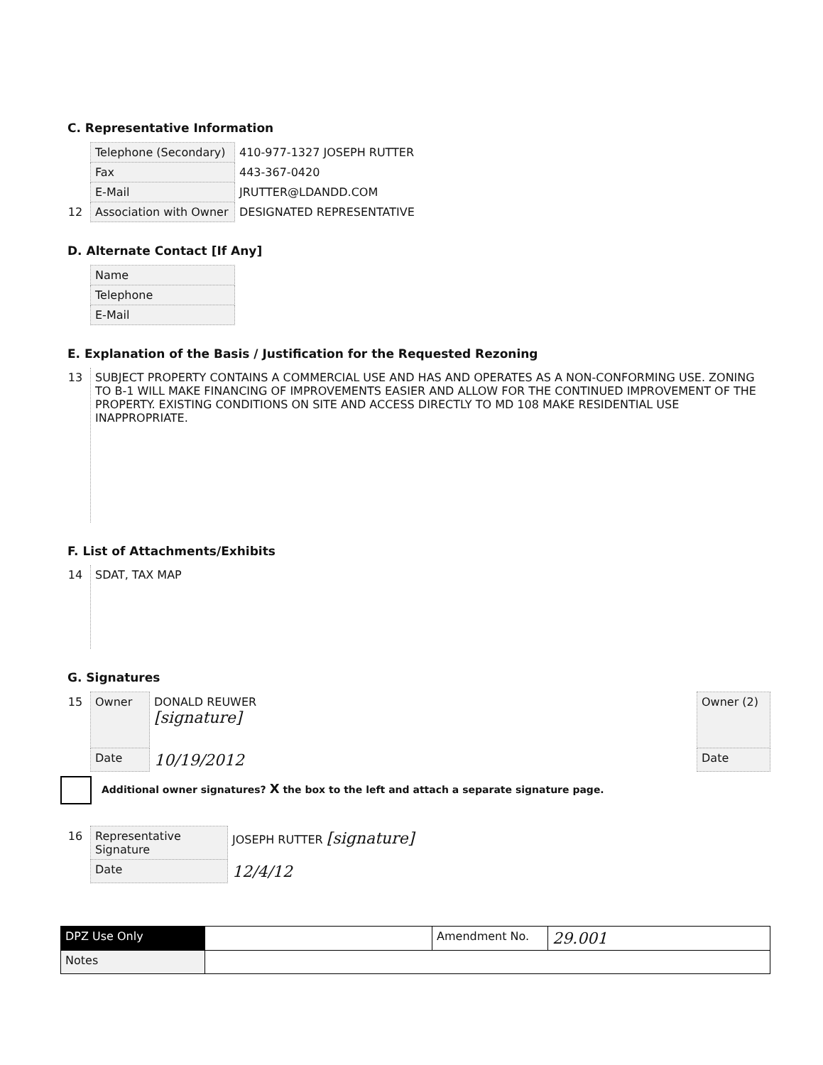C. Representative Information
| | Telephone (Secondary) | 410-977-1327 JOSEPH RUTTER |
| | Fax | 443-367-0420 |
| | E-Mail | JRUTTER@LDANDD.COM |
| 12 | Association with Owner | DESIGNATED REPRESENTATIVE |
D. Alternate Contact [If Any]
| | Name | |
| | Telephone | |
| | E-Mail | |
E. Explanation of the Basis / Justification for the Requested Rezoning
| 13 | SUBJECT PROPERTY CONTAINS A COMMERCIAL USE AND HAS AND OPERATES AS A NON-CONFORMING USE. ZONING TO B-1 WILL MAKE FINANCING OF IMPROVEMENTS EASIER AND ALLOW FOR THE CONTINUED IMPROVEMENT OF THE PROPERTY. EXISTING CONDITIONS ON SITE AND ACCESS DIRECTLY TO MD 108 MAKE RESIDENTIAL USE INAPPROPRIATE. |
F. List of Attachments/Exhibits
| 14 | SDAT, TAX MAP |
G. Signatures
| 15 | Owner | DONALD REUWER [signature] |
| | Date | 10/19/2012 |
| Owner (2) |
| Date |
Additional owner signatures? X the box to the left and attach a separate signature page.
| 16 | Representative Signature | JOSEPH RUTTER [signature] |
| | Date | 12/4/12 |
| DPZ Use Only | | Amendment No. | 29.001 |
| Notes | | | |